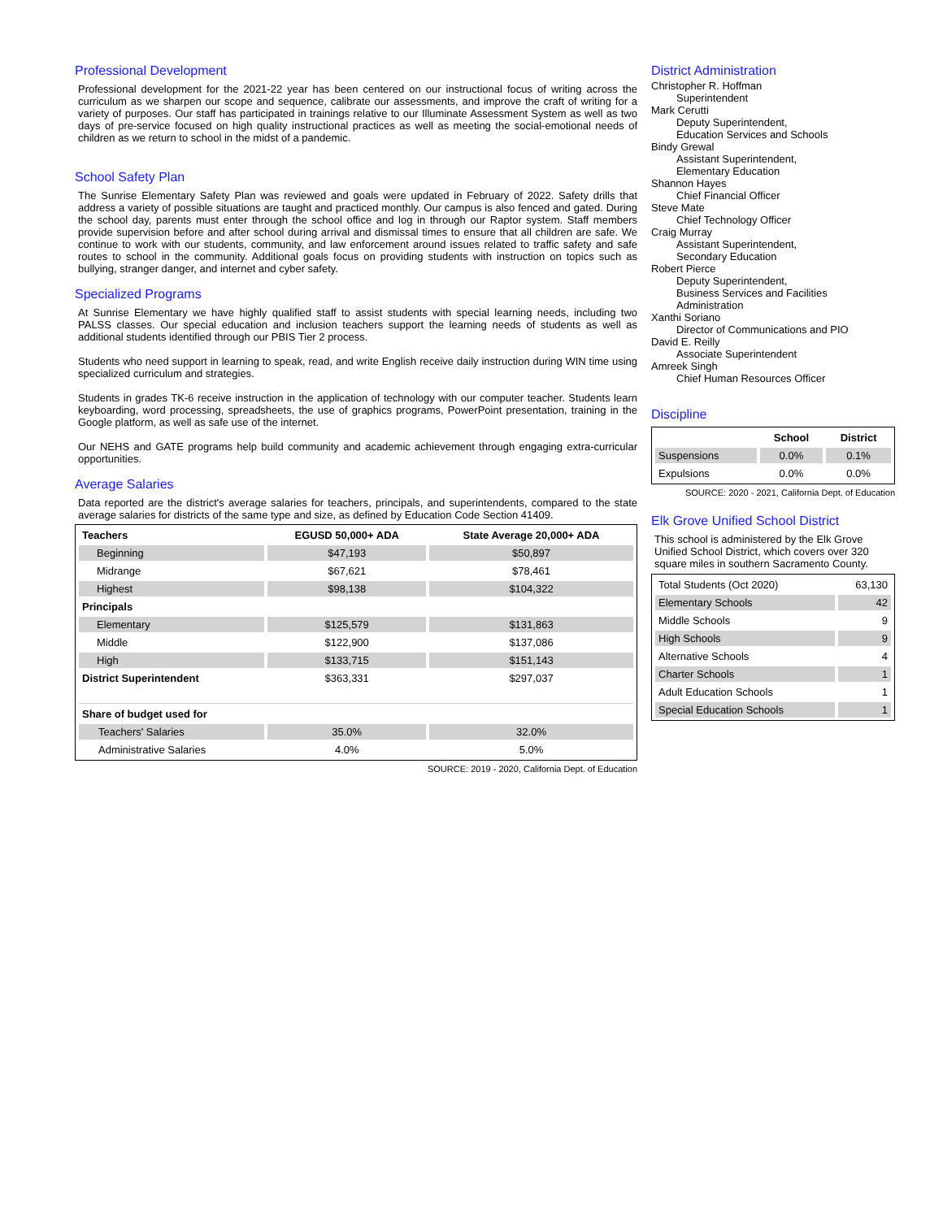Professional Development
Professional development for the 2021-22 year has been centered on our instructional focus of writing across the curriculum as we sharpen our scope and sequence, calibrate our assessments, and improve the craft of writing for a variety of purposes. Our staff has participated in trainings relative to our Illuminate Assessment System as well as two days of pre-service focused on high quality instructional practices as well as meeting the social-emotional needs of children as we return to school in the midst of a pandemic.
School Safety Plan
The Sunrise Elementary Safety Plan was reviewed and goals were updated in February of 2022. Safety drills that address a variety of possible situations are taught and practiced monthly. Our campus is also fenced and gated. During the school day, parents must enter through the school office and log in through our Raptor system. Staff members provide supervision before and after school during arrival and dismissal times to ensure that all children are safe. We continue to work with our students, community, and law enforcement around issues related to traffic safety and safe routes to school in the community. Additional goals focus on providing students with instruction on topics such as bullying, stranger danger, and internet and cyber safety.
Specialized Programs
At Sunrise Elementary we have highly qualified staff to assist students with special learning needs, including two PALSS classes. Our special education and inclusion teachers support the learning needs of students as well as additional students identified through our PBIS Tier 2 process.
Students who need support in learning to speak, read, and write English receive daily instruction during WIN time using specialized curriculum and strategies.
Students in grades TK-6 receive instruction in the application of technology with our computer teacher. Students learn keyboarding, word processing, spreadsheets, the use of graphics programs, PowerPoint presentation, training in the Google platform, as well as safe use of the internet.
Our NEHS and GATE programs help build community and academic achievement through engaging extra-curricular opportunities.
Average Salaries
Data reported are the district's average salaries for teachers, principals, and superintendents, compared to the state average salaries for districts of the same type and size, as defined by Education Code Section 41409.
| Teachers | EGUSD 50,000+ ADA | State Average 20,000+ ADA |
| --- | --- | --- |
| Beginning | $47,193 | $50,897 |
| Midrange | $67,621 | $78,461 |
| Highest | $98,138 | $104,322 |
| Principals | | |
| Elementary | $125,579 | $131,863 |
| Middle | $122,900 | $137,086 |
| High | $133,715 | $151,143 |
| District Superintendent | $363,331 | $297,037 |
| Share of budget used for | | |
| Teachers' Salaries | 35.0% | 32.0% |
| Administrative Salaries | 4.0% | 5.0% |
SOURCE: 2019 - 2020, California Dept. of Education
District Administration
Christopher R. Hoffman
Superintendent
Mark Cerutti
Deputy Superintendent,
Education Services and Schools
Bindy Grewal
Assistant Superintendent,
Elementary Education
Shannon Hayes
Chief Financial Officer
Steve Mate
Chief Technology Officer
Craig Murray
Assistant Superintendent,
Secondary Education
Robert Pierce
Deputy Superintendent,
Business Services and Facilities
Administration
Xanthi Soriano
Director of Communications and PIO
David E. Reilly
Associate Superintendent
Amreek Singh
Chief Human Resources Officer
Discipline
| | School | District |
| --- | --- | --- |
| Suspensions | 0.0% | 0.1% |
| Expulsions | 0.0% | 0.0% |
SOURCE: 2020 - 2021, California Dept. of Education
Elk Grove Unified School District
This school is administered by the Elk Grove Unified School District, which covers over 320 square miles in southern Sacramento County.
| Total Students (Oct 2020) | 63,130 |
| Elementary Schools | 42 |
| Middle Schools | 9 |
| High Schools | 9 |
| Alternative Schools | 4 |
| Charter Schools | 1 |
| Adult Education Schools | 1 |
| Special Education Schools | 1 |